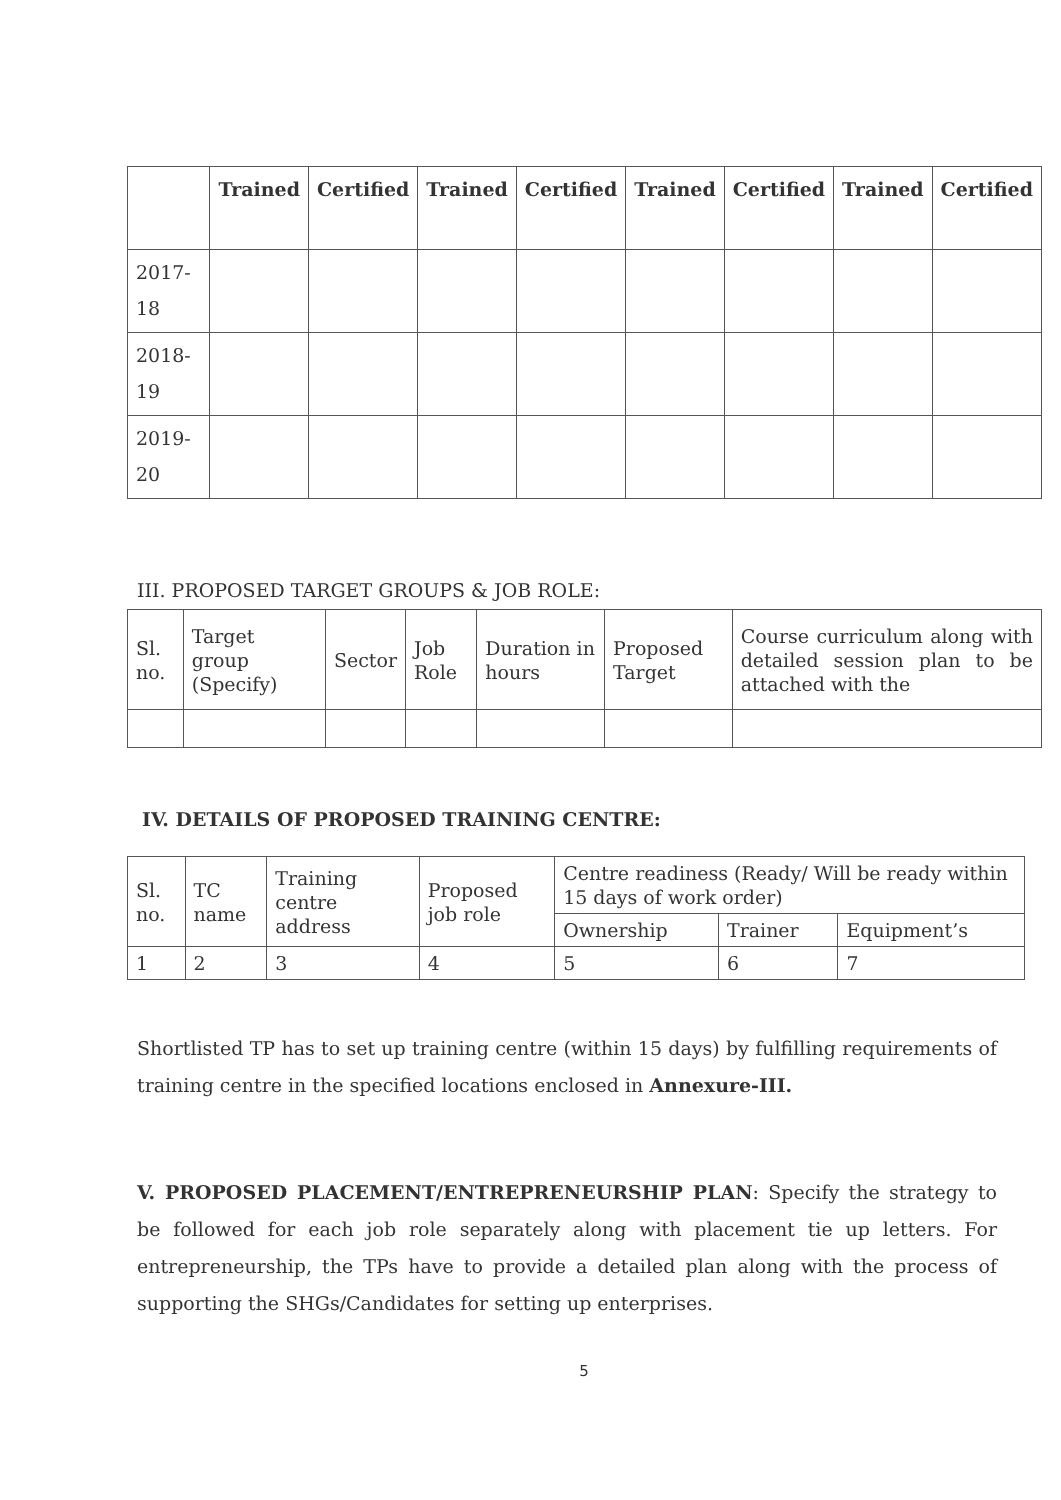| | Trained | Certified | Trained | Certified | Trained | Certified | Trained | Certified |
| --- | --- | --- | --- | --- | --- | --- | --- | --- |
| 2017-18 | | | | | | | | |
| 2018-19 | | | | | | | | |
| 2019-20 | | | | | | | | |
III. PROPOSED TARGET GROUPS & JOB ROLE:
| Sl. no. | Target group (Specify) | Sector | Job Role | Duration in hours | Proposed Target | Course curriculum along with detailed session plan to be attached with the |
IV. DETAILS OF PROPOSED TRAINING CENTRE:
| Sl. no. | TC name | Training centre address | Proposed job role | Centre readiness (Ready/ Will be ready within 15 days of work order) | | |
| | | | | Ownership | Trainer | Equipment’s |
| 1 | 2 | 3 | 4 | 5 | 6 | 7 |
Shortlisted TP has to set up training centre (within 15 days) by fulfilling requirements of training centre in the specified locations enclosed in Annexure-III.
V. PROPOSED PLACEMENT/ENTREPRENEURSHIP PLAN: Specify the strategy to be followed for each job role separately along with placement tie up letters. For entrepreneurship, the TPs have to provide a detailed plan along with the process of supporting the SHGs/Candidates for setting up enterprises.
5